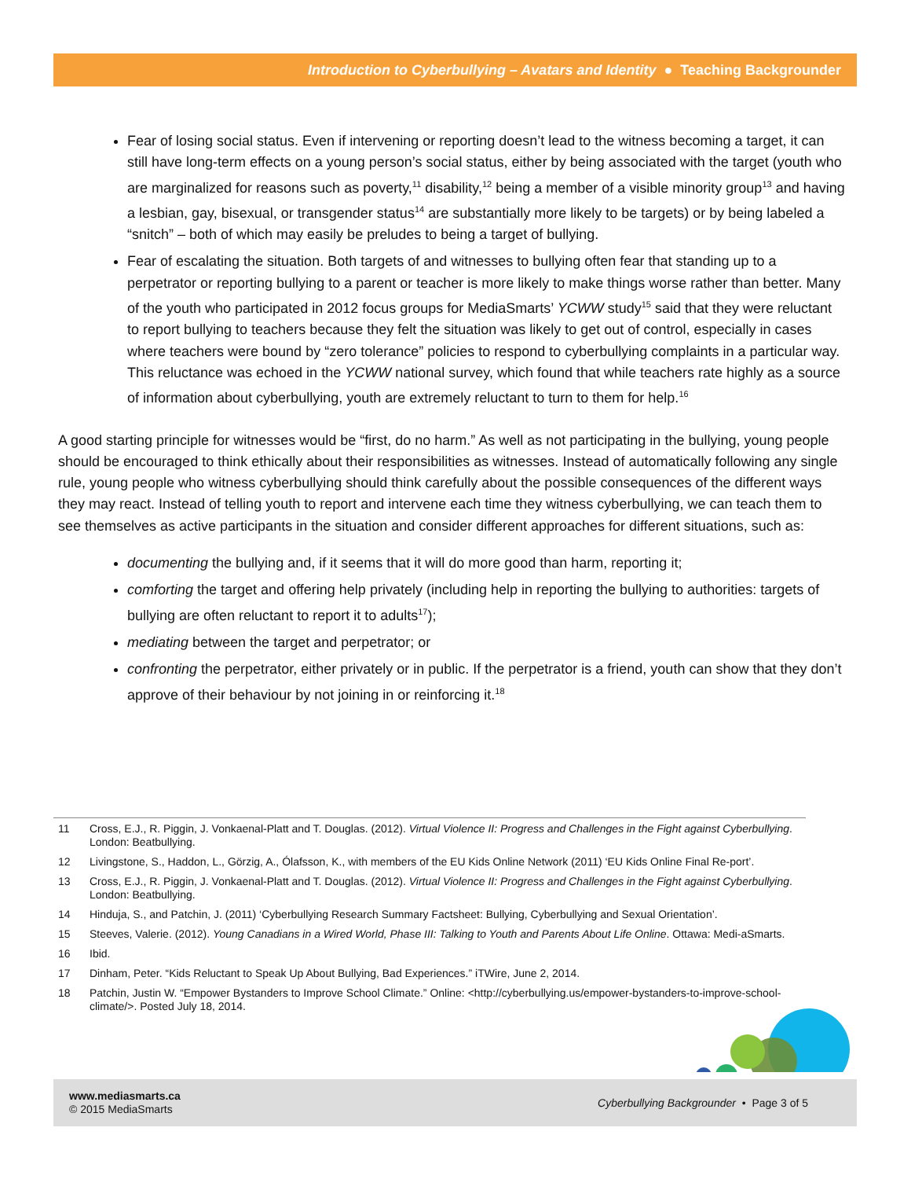Introduction to Cyberbullying – Avatars and Identity ● Teaching Backgrounder
Fear of losing social status. Even if intervening or reporting doesn’t lead to the witness becoming a target, it can still have long-term effects on a young person’s social status, either by being associated with the target (youth who are marginalized for reasons such as poverty,<sup>11</sup> disability,<sup>12</sup> being a member of a visible minority group<sup>13</sup> and having a lesbian, gay, bisexual, or transgender status<sup>14</sup> are substantially more likely to be targets) or by being labeled a “snitch” – both of which may easily be preludes to being a target of bullying.
Fear of escalating the situation. Both targets of and witnesses to bullying often fear that standing up to a perpetrator or reporting bullying to a parent or teacher is more likely to make things worse rather than better. Many of the youth who participated in 2012 focus groups for MediaSmarts’ YCWW study<sup>15</sup> said that they were reluctant to report bullying to teachers because they felt the situation was likely to get out of control, especially in cases where teachers were bound by “zero tolerance” policies to respond to cyberbullying complaints in a particular way. This reluctance was echoed in the YCWW national survey, which found that while teachers rate highly as a source of information about cyberbullying, youth are extremely reluctant to turn to them for help.<sup>16</sup>
A good starting principle for witnesses would be “first, do no harm.” As well as not participating in the bullying, young people should be encouraged to think ethically about their responsibilities as witnesses. Instead of automatically following any single rule, young people who witness cyberbullying should think carefully about the possible consequences of the different ways they may react. Instead of telling youth to report and intervene each time they witness cyberbullying, we can teach them to see themselves as active participants in the situation and consider different approaches for different situations, such as:
documenting the bullying and, if it seems that it will do more good than harm, reporting it;
comforting the target and offering help privately (including help in reporting the bullying to authorities: targets of bullying are often reluctant to report it to adults<sup>17</sup>);
mediating between the target and perpetrator; or
confronting the perpetrator, either privately or in public. If the perpetrator is a friend, youth can show that they don’t approve of their behaviour by not joining in or reinforcing it.<sup>18</sup>
11 Cross, E.J., R. Piggin, J. Vonkaenal-Platt and T. Douglas. (2012). Virtual Violence II: Progress and Challenges in the Fight against Cyberbullying. London: Beatbullying.
12 Livingstone, S., Haddon, L., Görzig, A., Ólafsson, K., with members of the EU Kids Online Network (2011) ‘EU Kids Online Final Re-port’.
13 Cross, E.J., R. Piggin, J. Vonkaenal-Platt and T. Douglas. (2012). Virtual Violence II: Progress and Challenges in the Fight against Cyberbullying. London: Beatbullying.
14 Hinduja, S., and Patchin, J. (2011) ‘Cyberbullying Research Summary Factsheet: Bullying, Cyberbullying and Sexual Orientation’.
15 Steeves, Valerie. (2012). Young Canadians in a Wired World, Phase III: Talking to Youth and Parents About Life Online. Ottawa: Medi-aSmarts.
16 Ibid.
17 Dinham, Peter. “Kids Reluctant to Speak Up About Bullying, Bad Experiences.” iTWire, June 2, 2014.
18 Patchin, Justin W. “Empower Bystanders to Improve School Climate.” Online: <http://cyberbullying.us/empower-bystanders-to-improve-school-climate/>. Posted July 18, 2014.
www.mediasmarts.ca
© 2015 MediaSmarts
Cyberbullying Backgrounder • Page 3 of 5